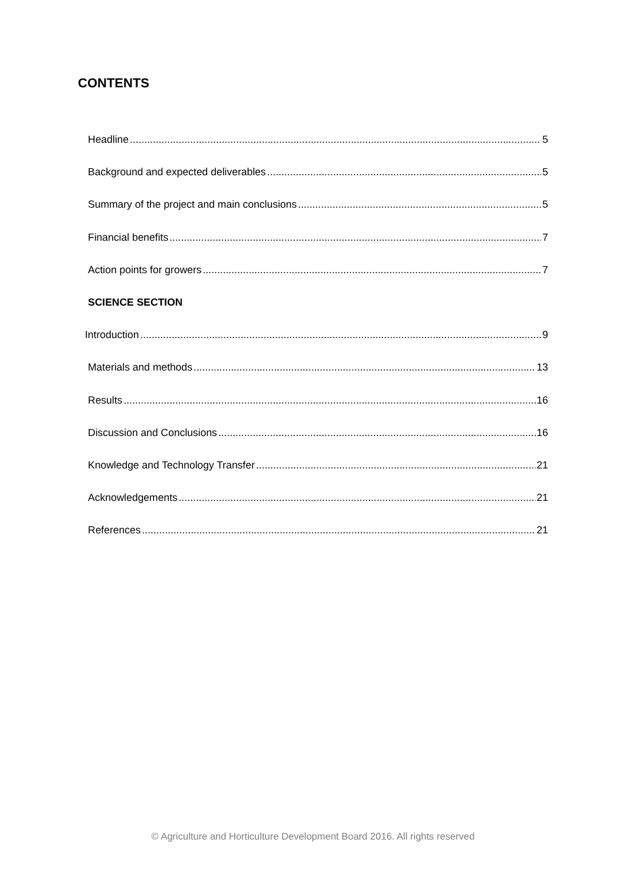CONTENTS
Headline 5
Background and expected deliverables 5
Summary of the project and main conclusions 5
Financial benefits 7
Action points for growers 7
SCIENCE SECTION
Introduction 9
Materials and methods 13
Results 16
Discussion and Conclusions 16
Knowledge and Technology Transfer 21
Acknowledgements 21
References 21
© Agriculture and Horticulture Development Board 2016. All rights reserved